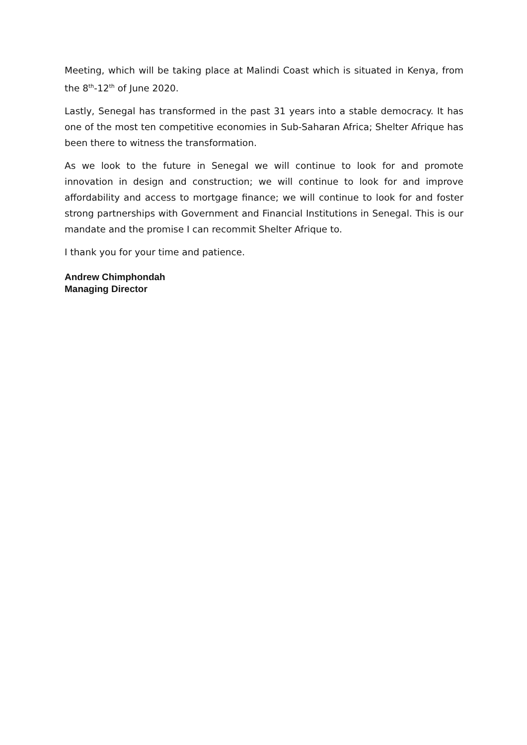Meeting, which will be taking place at Malindi Coast which is situated in Kenya, from the 8<sup>th</sup>-12<sup>th</sup> of June 2020.
Lastly, Senegal has transformed in the past 31 years into a stable democracy. It has one of the most ten competitive economies in Sub-Saharan Africa; Shelter Afrique has been there to witness the transformation.
As we look to the future in Senegal we will continue to look for and promote innovation in design and construction; we will continue to look for and improve affordability and access to mortgage finance; we will continue to look for and foster strong partnerships with Government and Financial Institutions in Senegal. This is our mandate and the promise I can recommit Shelter Afrique to.
I thank you for your time and patience.
Andrew Chimphondah
Managing Director